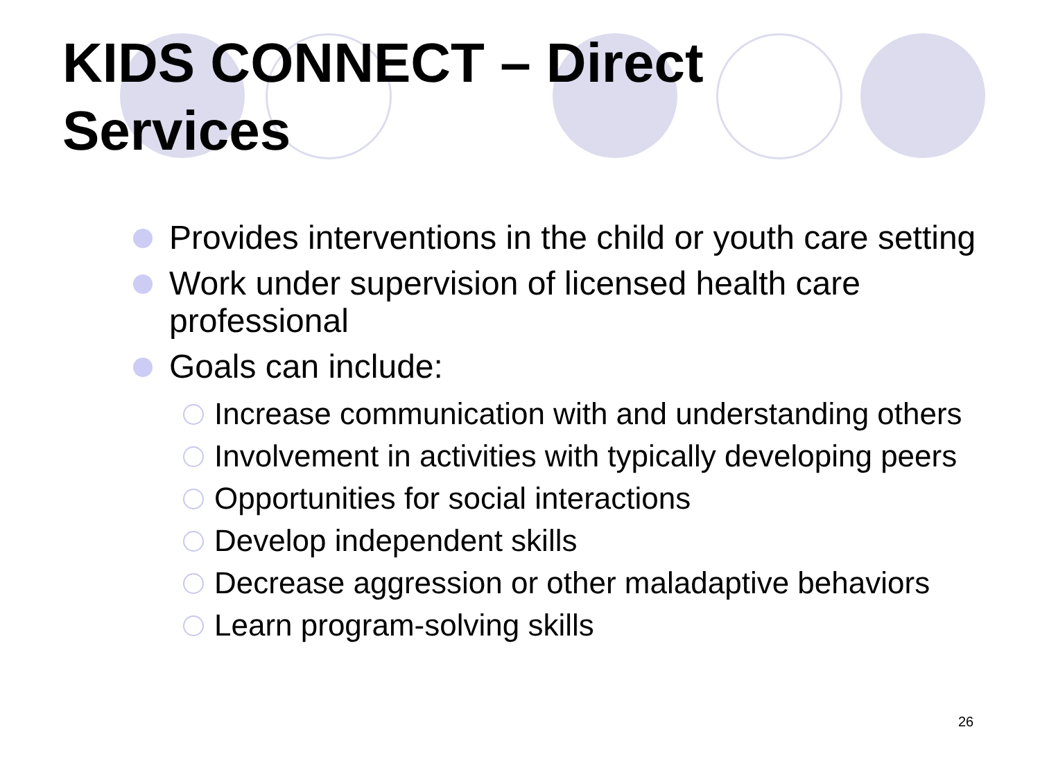KIDS CONNECT – Direct Services
Provides interventions in the child or youth care setting
Work under supervision of licensed health care professional
Goals can include:
Increase communication with and understanding others
Involvement in activities with typically developing peers
Opportunities for social interactions
Develop independent skills
Decrease aggression or other maladaptive behaviors
Learn program-solving skills
26